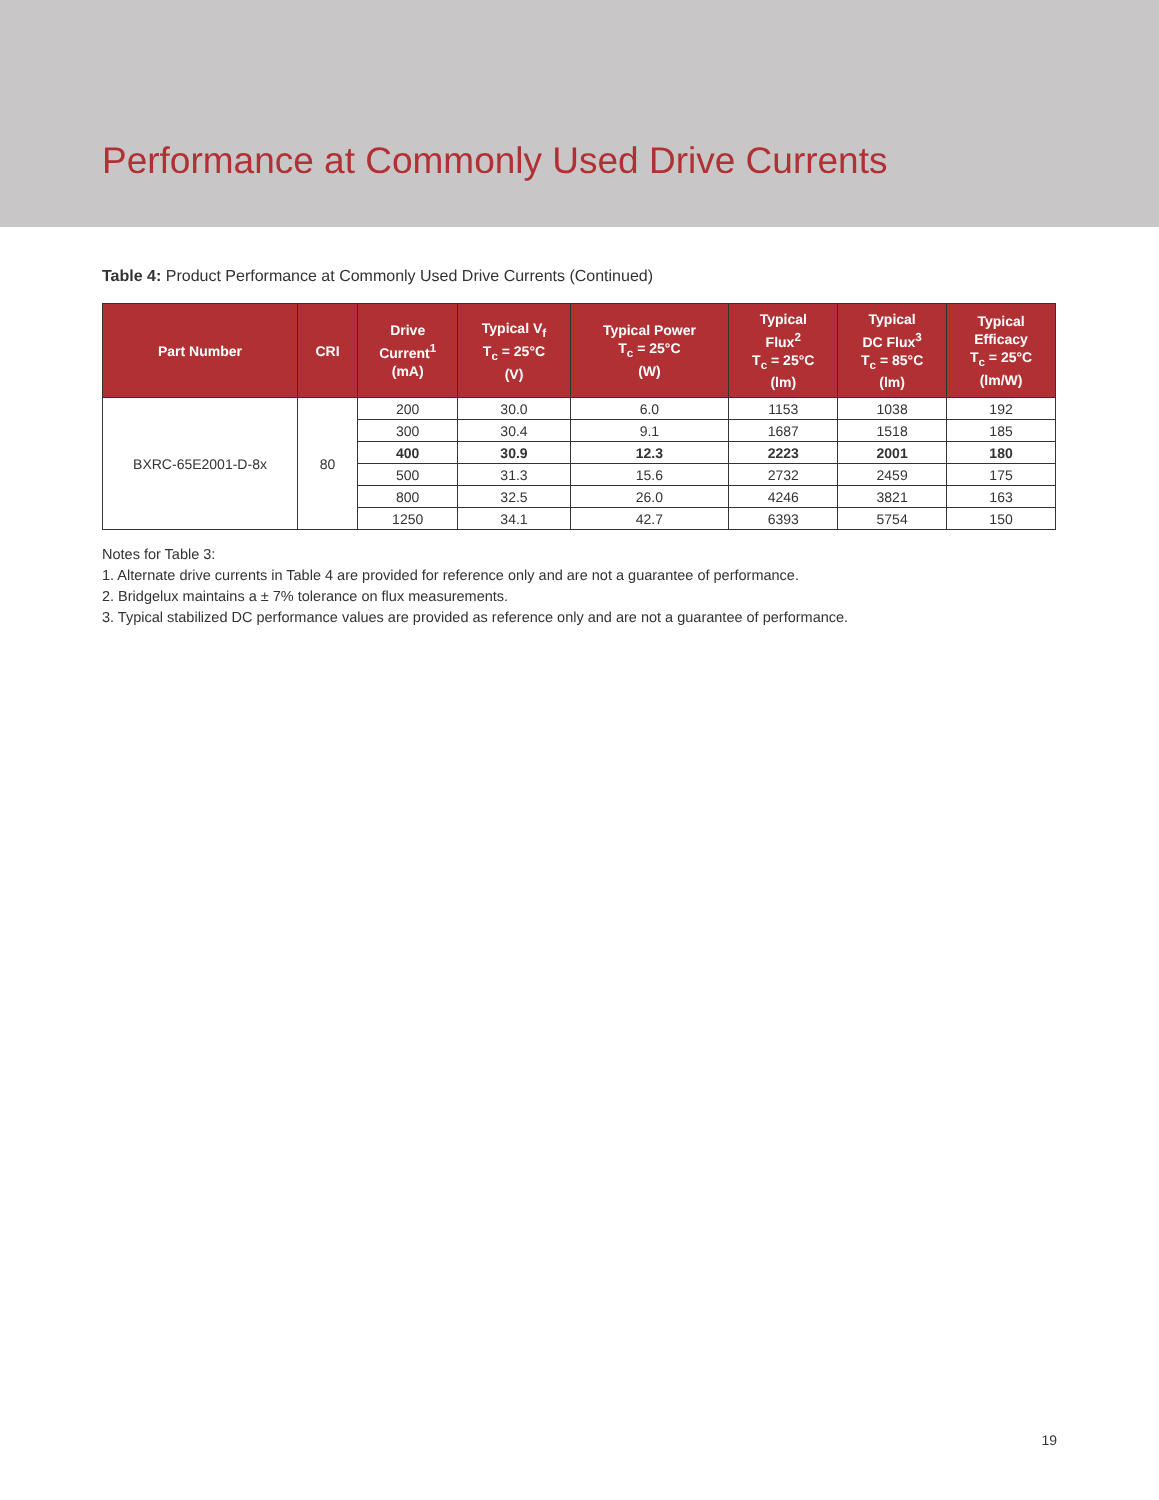Performance at Commonly Used Drive Currents
Table 4: Product Performance at Commonly Used Drive Currents (Continued)
| Part Number | CRI | Drive Current<sup>1</sup> (mA) | Typical V<sub>f</sub> T<sub>c</sub> = 25°C (V) | Typical Power T<sub>c</sub> = 25°C (W) | Typical Flux<sup>2</sup> T<sub>c</sub> = 25°C (lm) | Typical DC Flux<sup>3</sup> T<sub>c</sub> = 85°C (lm) | Typical Efficacy T<sub>c</sub> = 25°C (lm/W) |
| --- | --- | --- | --- | --- | --- | --- | --- |
| BXRC-65E2001-D-8x | 80 | 200 | 30.0 | 6.0 | 1153 | 1038 | 192 |
| | | 300 | 30.4 | 9.1 | 1687 | 1518 | 185 |
| | | 400 | 30.9 | 12.3 | 2223 | 2001 | 180 |
| | | 500 | 31.3 | 15.6 | 2732 | 2459 | 175 |
| | | 800 | 32.5 | 26.0 | 4246 | 3821 | 163 |
| | | 1250 | 34.1 | 42.7 | 6393 | 5754 | 150 |
Notes for Table 3:
1. Alternate drive currents in Table 4 are provided for reference only and are not a guarantee of performance.
2. Bridgelux maintains a ± 7% tolerance on flux measurements.
3. Typical stabilized DC performance values are provided as reference only and are not a guarantee of performance.
19